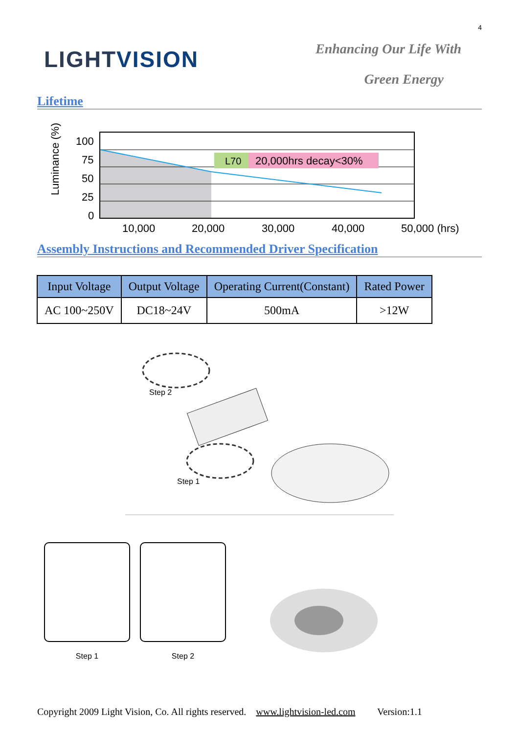4
LIGHTVISION
Enhancing Our Life With
Green Energy
Lifetime
Luminance (%)
100
75
50
25
0
10,000
20,000
30,000
40,000
50,000 (hrs)
L70
20,000hrs decay<30%
Assembly Instructions and Recommended Driver Specification
| Input Voltage | Output Voltage | Operating Current(Constant) | Rated Power |
| --- | --- | --- | --- |
| AC 100~250V | DC18~24V | 500mA | >12W |
Step 2
Step 1
Step 1 Step 2
Copyright 2009 Light Vision, Co. All rights reserved. www.lightvision-led.com Version:1.1